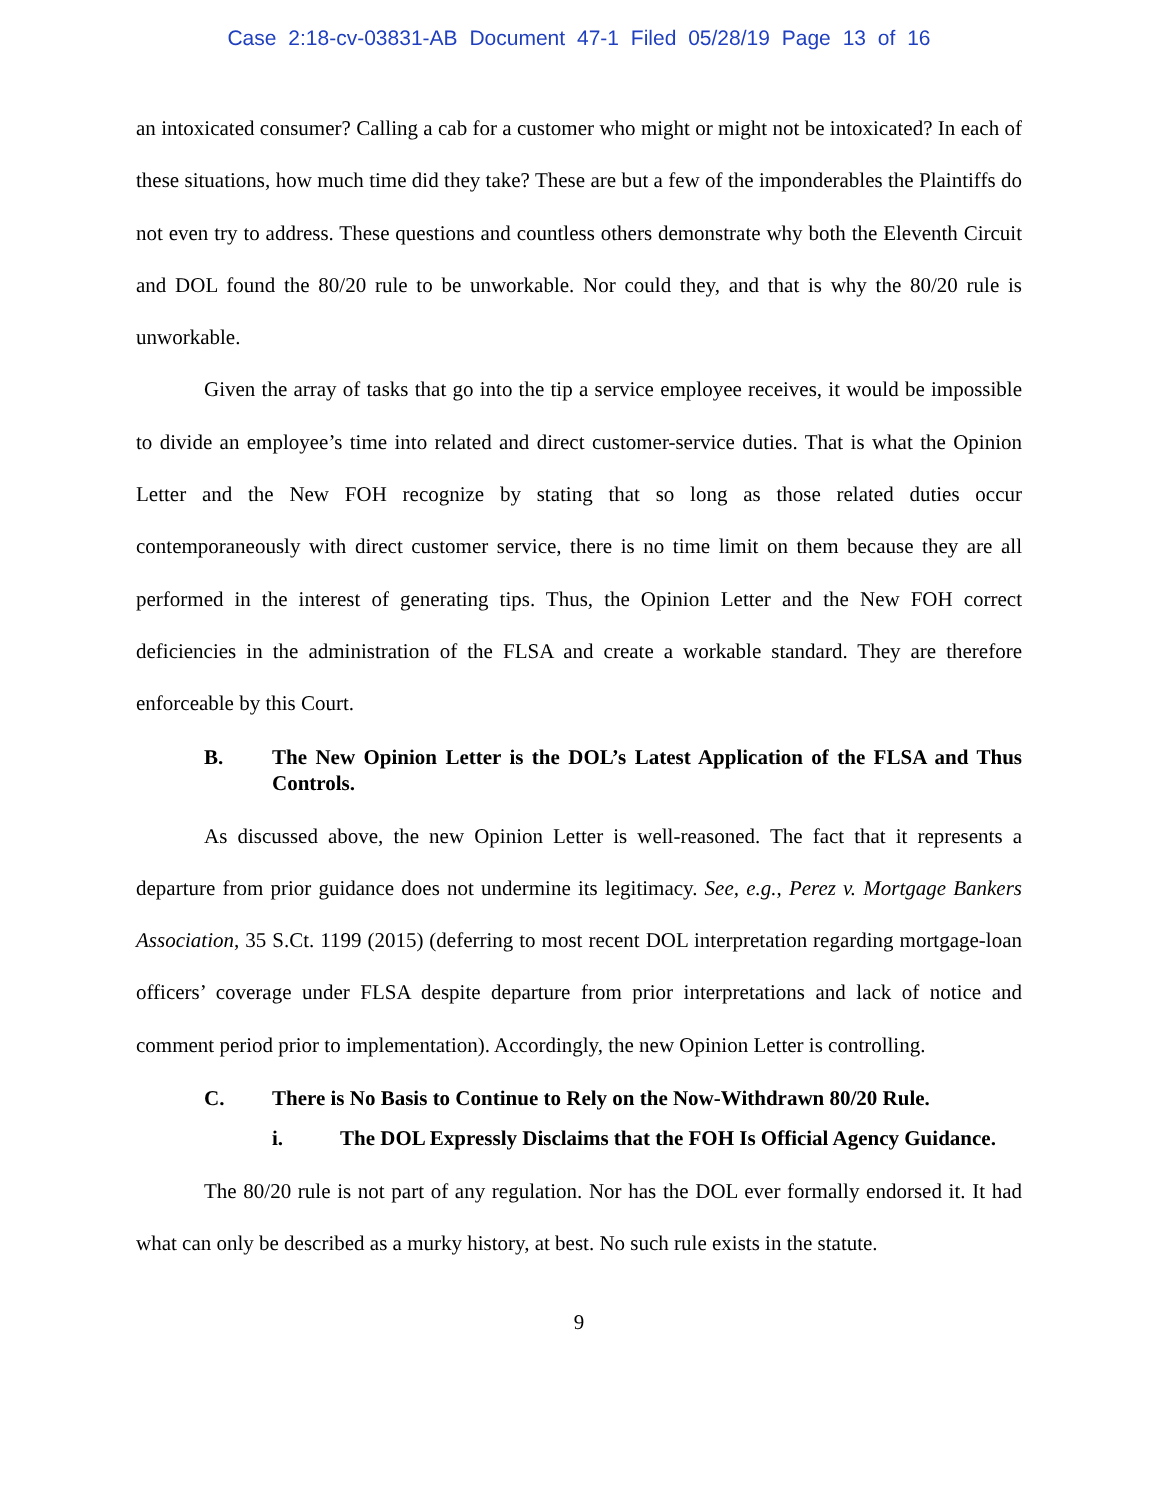Case 2:18-cv-03831-AB Document 47-1 Filed 05/28/19 Page 13 of 16
an intoxicated consumer? Calling a cab for a customer who might or might not be intoxicated? In each of these situations, how much time did they take? These are but a few of the imponderables the Plaintiffs do not even try to address. These questions and countless others demonstrate why both the Eleventh Circuit and DOL found the 80/20 rule to be unworkable. Nor could they, and that is why the 80/20 rule is unworkable.
Given the array of tasks that go into the tip a service employee receives, it would be impossible to divide an employee’s time into related and direct customer-service duties. That is what the Opinion Letter and the New FOH recognize by stating that so long as those related duties occur contemporaneously with direct customer service, there is no time limit on them because they are all performed in the interest of generating tips. Thus, the Opinion Letter and the New FOH correct deficiencies in the administration of the FLSA and create a workable standard. They are therefore enforceable by this Court.
B. The New Opinion Letter is the DOL’s Latest Application of the FLSA and Thus Controls.
As discussed above, the new Opinion Letter is well-reasoned. The fact that it represents a departure from prior guidance does not undermine its legitimacy. See, e.g., Perez v. Mortgage Bankers Association, 35 S.Ct. 1199 (2015) (deferring to most recent DOL interpretation regarding mortgage-loan officers’ coverage under FLSA despite departure from prior interpretations and lack of notice and comment period prior to implementation). Accordingly, the new Opinion Letter is controlling.
C. There is No Basis to Continue to Rely on the Now-Withdrawn 80/20 Rule.
i. The DOL Expressly Disclaims that the FOH Is Official Agency Guidance.
The 80/20 rule is not part of any regulation. Nor has the DOL ever formally endorsed it. It had what can only be described as a murky history, at best. No such rule exists in the statute.
9